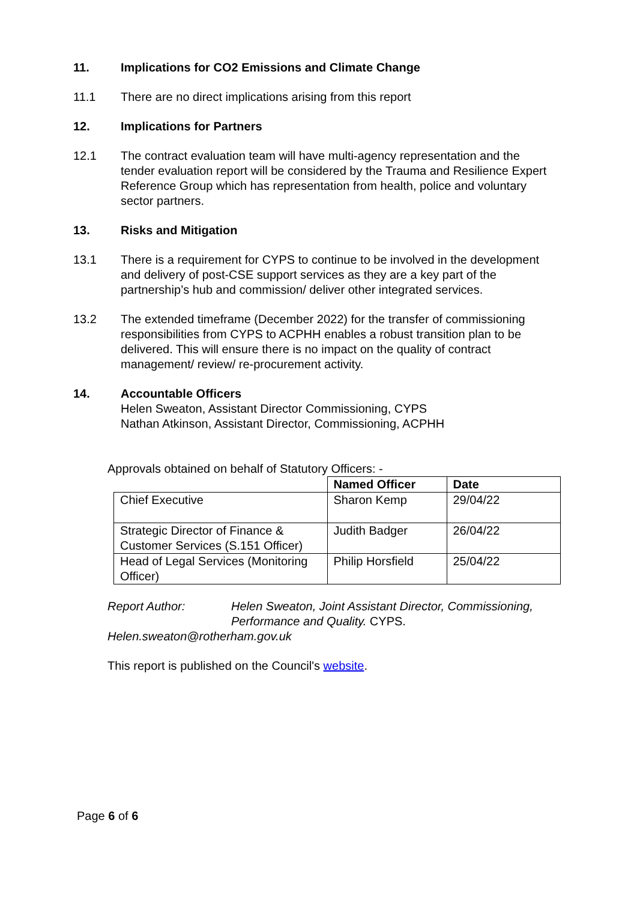11. Implications for CO2 Emissions and Climate Change
11.1 There are no direct implications arising from this report
12. Implications for Partners
12.1 The contract evaluation team will have multi-agency representation and the tender evaluation report will be considered by the Trauma and Resilience Expert Reference Group which has representation from health, police and voluntary sector partners.
13. Risks and Mitigation
13.1 There is a requirement for CYPS to continue to be involved in the development and delivery of post-CSE support services as they are a key part of the partnership’s hub and commission/ deliver other integrated services.
13.2 The extended timeframe (December 2022) for the transfer of commissioning responsibilities from CYPS to ACPHH enables a robust transition plan to be delivered. This will ensure there is no impact on the quality of contract management/ review/ re-procurement activity.
14. Accountable Officers
Helen Sweaton, Assistant Director Commissioning, CYPS
Nathan Atkinson, Assistant Director, Commissioning, ACPHH
Approvals obtained on behalf of Statutory Officers: -
| | Named Officer | Date |
| --- | --- | --- |
| Chief Executive | Sharon Kemp | 29/04/22 |
| Strategic Director of Finance & Customer Services (S.151 Officer) | Judith Badger | 26/04/22 |
| Head of Legal Services (Monitoring Officer) | Philip Horsfield | 25/04/22 |
Report Author: Helen Sweaton, Joint Assistant Director, Commissioning, Performance and Quality. CYPS.
Helen.sweaton@rotherham.gov.uk
This report is published on the Council's website.
Page 6 of 6